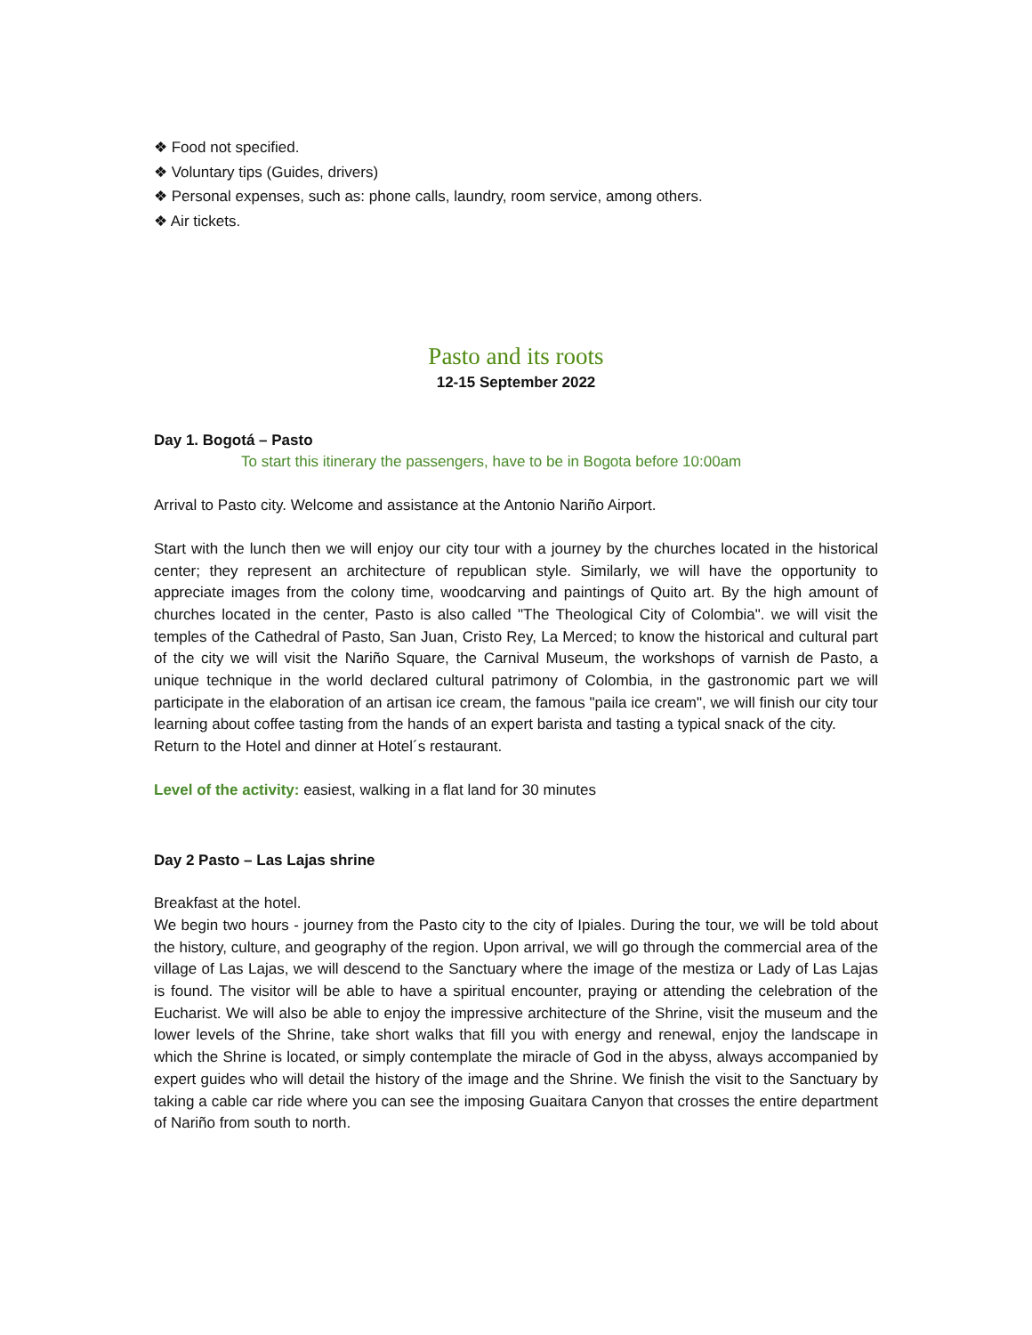❖ Food not specified.
❖ Voluntary tips (Guides, drivers)
❖ Personal expenses, such as: phone calls, laundry, room service, among others.
❖ Air tickets.
Pasto and its roots
12-15 September 2022
Day 1. Bogotá – Pasto
To start this itinerary the passengers, have to be in Bogota before 10:00am
Arrival to Pasto city. Welcome and assistance at the Antonio Nariño Airport.
Start with the lunch then we will enjoy our city tour with a journey by the churches located in the historical center; they represent an architecture of republican style. Similarly, we will have the opportunity to appreciate images from the colony time, woodcarving and paintings of Quito art. By the high amount of churches located in the center, Pasto is also called "The Theological City of Colombia". we will visit the temples of the Cathedral of Pasto, San Juan, Cristo Rey, La Merced; to know the historical and cultural part of the city we will visit the Nariño Square, the Carnival Museum, the workshops of varnish de Pasto, a unique technique in the world declared cultural patrimony of Colombia, in the gastronomic part we will participate in the elaboration of an artisan ice cream, the famous "paila ice cream", we will finish our city tour learning about coffee tasting from the hands of an expert barista and tasting a typical snack of the city.
Return to the Hotel and dinner at Hotel´s restaurant.
Level of the activity: easiest, walking in a flat land for 30 minutes
Day 2 Pasto – Las Lajas shrine
Breakfast at the hotel.
We begin two hours - journey from the Pasto city to the city of Ipiales. During the tour, we will be told about the history, culture, and geography of the region. Upon arrival, we will go through the commercial area of the village of Las Lajas, we will descend to the Sanctuary where the image of the mestiza or Lady of Las Lajas is found. The visitor will be able to have a spiritual encounter, praying or attending the celebration of the Eucharist. We will also be able to enjoy the impressive architecture of the Shrine, visit the museum and the lower levels of the Shrine, take short walks that fill you with energy and renewal, enjoy the landscape in which the Shrine is located, or simply contemplate the miracle of God in the abyss, always accompanied by expert guides who will detail the history of the image and the Shrine. We finish the visit to the Sanctuary by taking a cable car ride where you can see the imposing Guaitara Canyon that crosses the entire department of Nariño from south to north.